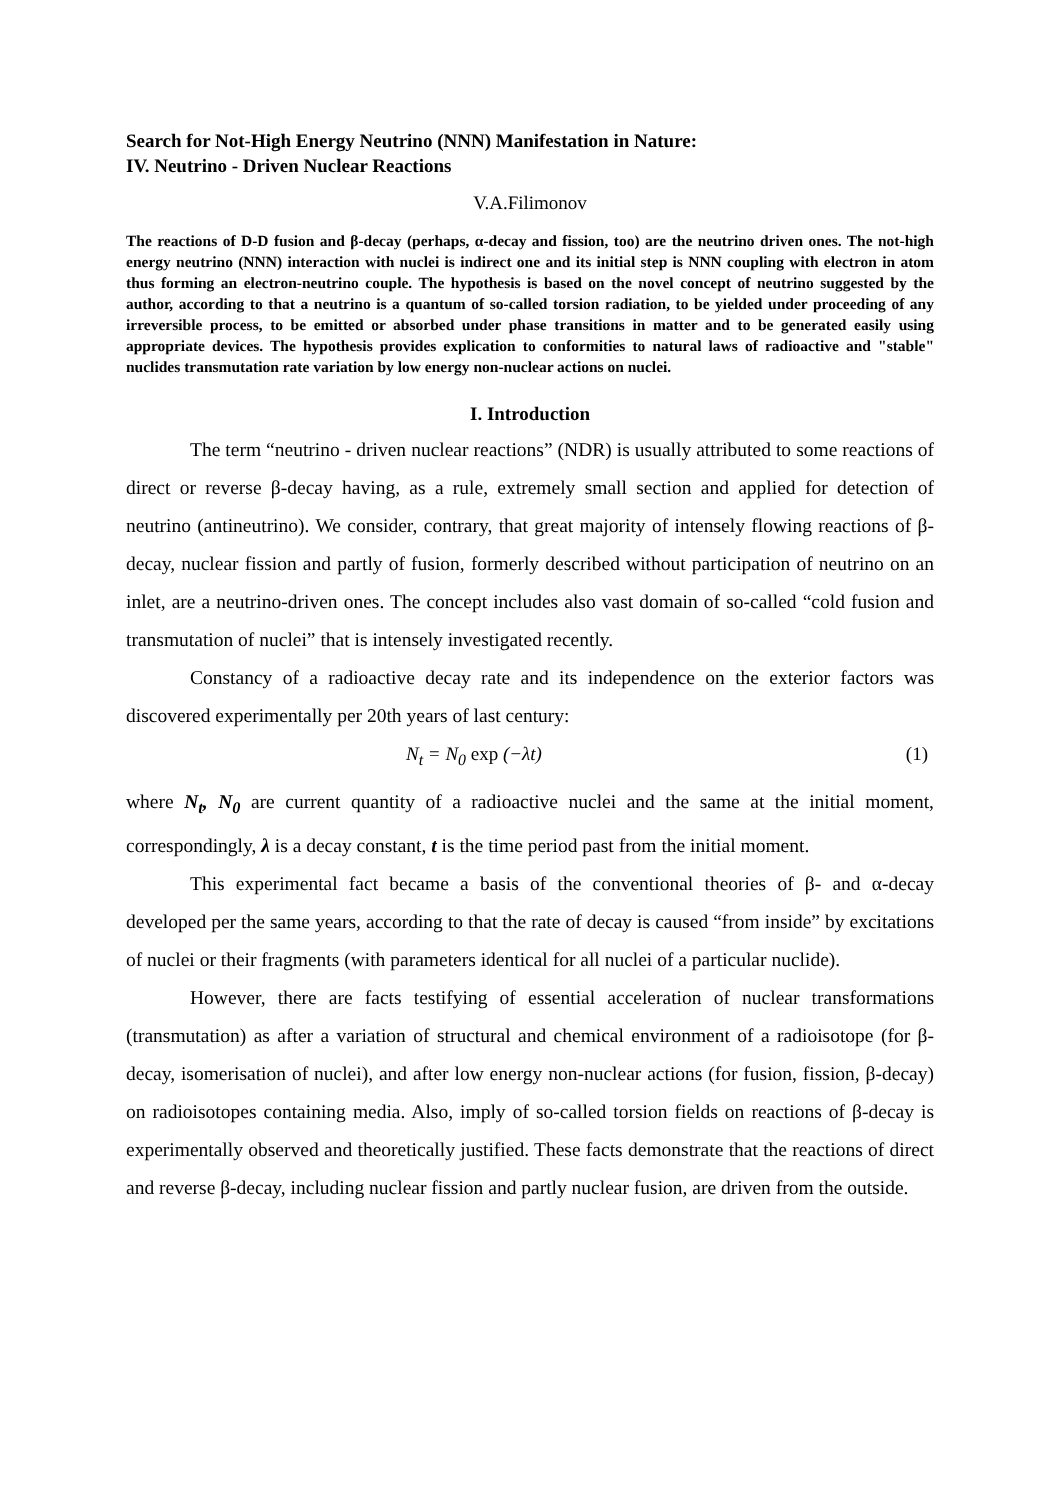Search for Not-High Energy Neutrino (NNN) Manifestation in Nature:
IV. Neutrino - Driven Nuclear Reactions
V.A.Filimonov
The reactions of D-D fusion and β-decay (perhaps, α-decay and fission, too) are the neutrino driven ones. The not-high energy neutrino (NNN) interaction with nuclei is indirect one and its initial step is NNN coupling with electron in atom thus forming an electron-neutrino couple. The hypothesis is based on the novel concept of neutrino suggested by the author, according to that a neutrino is a quantum of so-called torsion radiation, to be yielded under proceeding of any irreversible process, to be emitted or absorbed under phase transitions in matter and to be generated easily using appropriate devices. The hypothesis provides explication to conformities to natural laws of radioactive and "stable" nuclides transmutation rate variation by low energy non-nuclear actions on nuclei.
I. Introduction
The term “neutrino - driven nuclear reactions” (NDR) is usually attributed to some reactions of direct or reverse β-decay having, as a rule, extremely small section and applied for detection of neutrino (antineutrino). We consider, contrary, that great majority of intensely flowing reactions of β-decay, nuclear fission and partly of fusion, formerly described without participation of neutrino on an inlet, are a neutrino-driven ones. The concept includes also vast domain of so-called “cold fusion and transmutation of nuclei” that is intensely investigated recently.
Constancy of a radioactive decay rate and its independence on the exterior factors was discovered experimentally per 20th years of last century:
N<sub>t</sub> = N<sub>0</sub> exp (−λt) (1)
where N<sub>t</sub>, N<sub>0</sub> are current quantity of a radioactive nuclei and the same at the initial moment, correspondingly, λ is a decay constant, t is the time period past from the initial moment.
This experimental fact became a basis of the conventional theories of β- and α-decay developed per the same years, according to that the rate of decay is caused “from inside” by excitations of nuclei or their fragments (with parameters identical for all nuclei of a particular nuclide).
However, there are facts testifying of essential acceleration of nuclear transformations (transmutation) as after a variation of structural and chemical environment of a radioisotope (for β-decay, isomerisation of nuclei), and after low energy non-nuclear actions (for fusion, fission, β-decay) on radioisotopes containing media. Also, imply of so-called torsion fields on reactions of β-decay is experimentally observed and theoretically justified. These facts demonstrate that the reactions of direct and reverse β-decay, including nuclear fission and partly nuclear fusion, are driven from the outside.